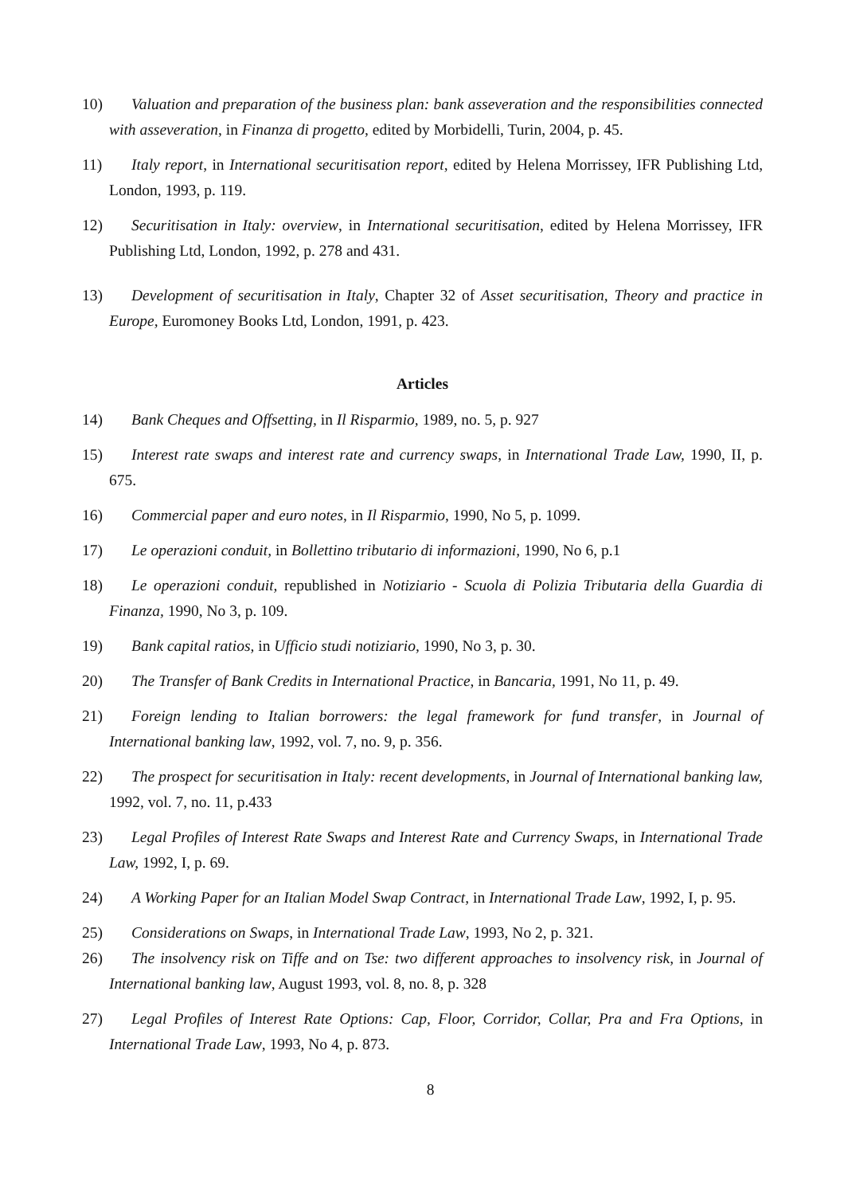10) Valuation and preparation of the business plan: bank asseveration and the responsibilities connected with asseveration, in Finanza di progetto, edited by Morbidelli, Turin, 2004, p. 45.
11) Italy report, in International securitisation report, edited by Helena Morrissey, IFR Publishing Ltd, London, 1993, p. 119.
12) Securitisation in Italy: overview, in International securitisation, edited by Helena Morrissey, IFR Publishing Ltd, London, 1992, p. 278 and 431.
13) Development of securitisation in Italy, Chapter 32 of Asset securitisation, Theory and practice in Europe, Euromoney Books Ltd, London, 1991, p. 423.
Articles
14) Bank Cheques and Offsetting, in Il Risparmio, 1989, no. 5, p. 927
15) Interest rate swaps and interest rate and currency swaps, in International Trade Law, 1990, II, p. 675.
16) Commercial paper and euro notes, in Il Risparmio, 1990, No 5, p. 1099.
17) Le operazioni conduit, in Bollettino tributario di informazioni, 1990, No 6, p.1
18) Le operazioni conduit, republished in Notiziario - Scuola di Polizia Tributaria della Guardia di Finanza, 1990, No 3, p. 109.
19) Bank capital ratios, in Ufficio studi notiziario, 1990, No 3, p. 30.
20) The Transfer of Bank Credits in International Practice, in Bancaria, 1991, No 11, p. 49.
21) Foreign lending to Italian borrowers: the legal framework for fund transfer, in Journal of International banking law, 1992, vol. 7, no. 9, p. 356.
22) The prospect for securitisation in Italy: recent developments, in Journal of International banking law, 1992, vol. 7, no. 11, p.433
23) Legal Profiles of Interest Rate Swaps and Interest Rate and Currency Swaps, in International Trade Law, 1992, I, p. 69.
24) A Working Paper for an Italian Model Swap Contract, in International Trade Law, 1992, I, p. 95.
25) Considerations on Swaps, in International Trade Law, 1993, No 2, p. 321.
26) The insolvency risk on Tiffe and on Tse: two different approaches to insolvency risk, in Journal of International banking law, August 1993, vol. 8, no. 8, p. 328
27) Legal Profiles of Interest Rate Options: Cap, Floor, Corridor, Collar, Pra and Fra Options, in International Trade Law, 1993, No 4, p. 873.
8